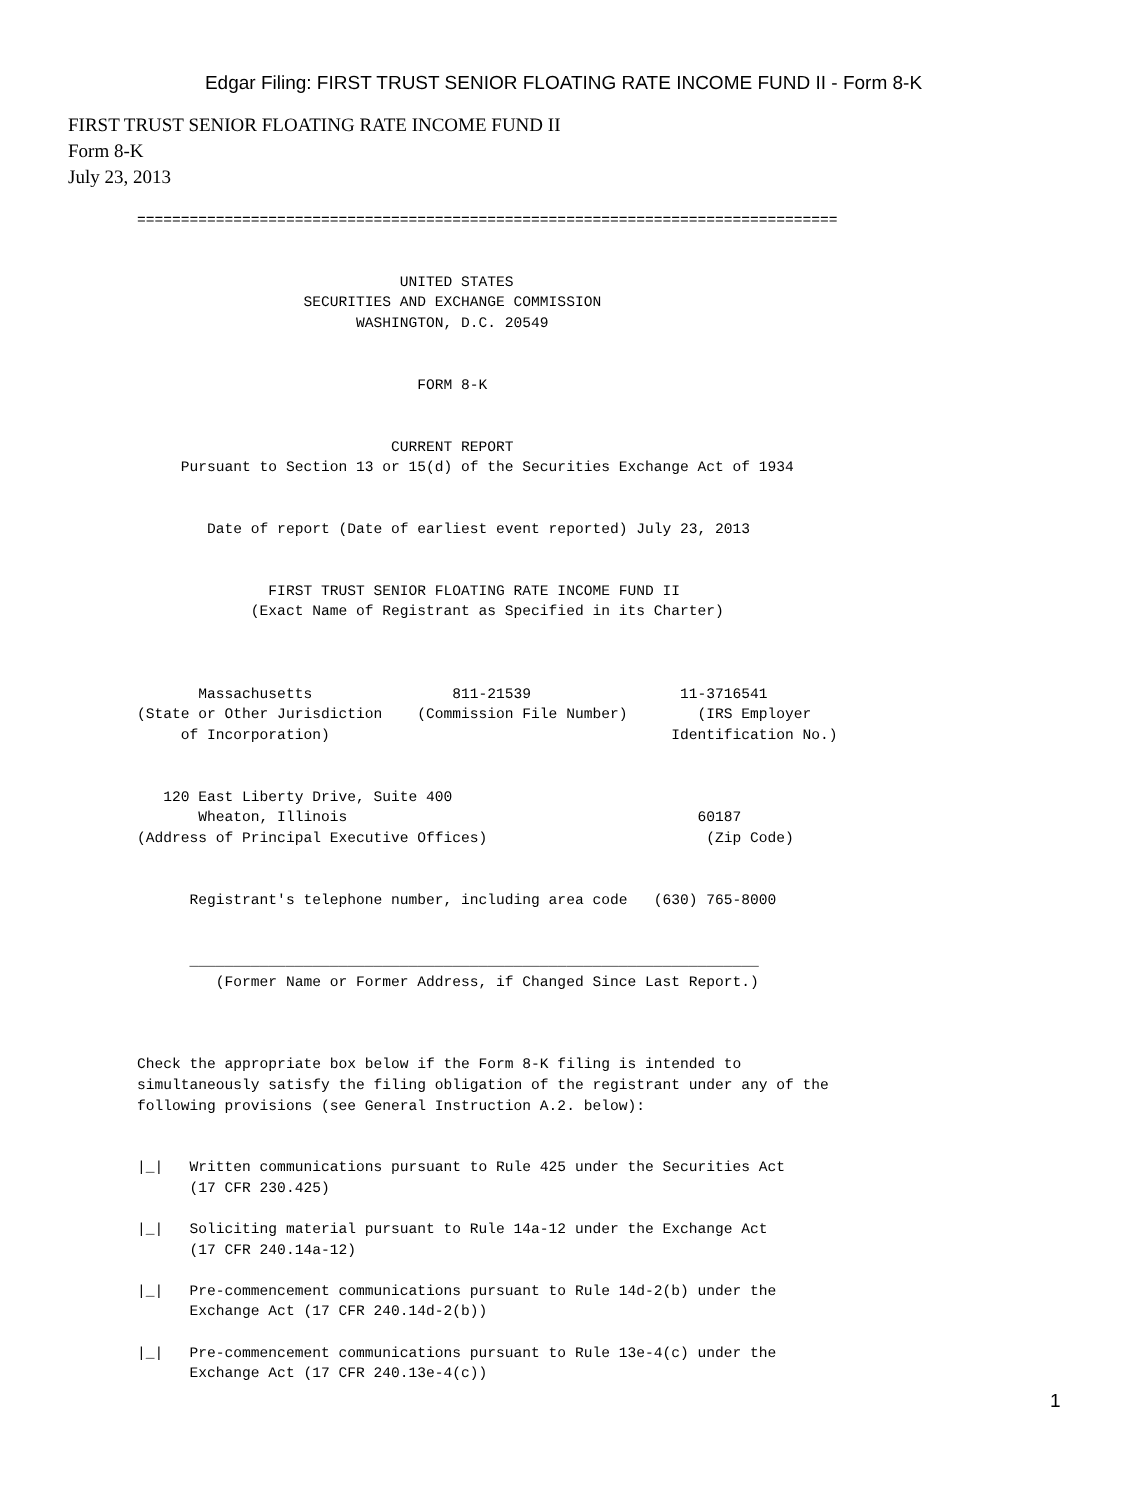Edgar Filing: FIRST TRUST SENIOR FLOATING RATE INCOME FUND II - Form 8-K
FIRST TRUST SENIOR FLOATING RATE INCOME FUND II
Form 8-K
July 23, 2013
================================================================================


                              UNITED STATES
                   SECURITIES AND EXCHANGE COMMISSION
                         WASHINGTON, D.C. 20549


                                FORM 8-K


                             CURRENT REPORT
     Pursuant to Section 13 or 15(d) of the Securities Exchange Act of 1934


        Date of report (Date of earliest event reported) July 23, 2013


               FIRST TRUST SENIOR FLOATING RATE INCOME FUND II
             (Exact Name of Registrant as Specified in its Charter)



       Massachusetts                811-21539                 11-3716541
(State or Other Jurisdiction    (Commission File Number)        (IRS Employer
     of Incorporation)                                       Identification No.)


   120 East Liberty Drive, Suite 400
       Wheaton, Illinois                                        60187
(Address of Principal Executive Offices)                         (Zip Code)


      Registrant's telephone number, including area code   (630) 765-8000


      _________________________________________________________________
         (Former Name or Former Address, if Changed Since Last Report.)



Check the appropriate box below if the Form 8-K filing is intended to
simultaneously satisfy the filing obligation of the registrant under any of the
following provisions (see General Instruction A.2. below):


|_|   Written communications pursuant to Rule 425 under the Securities Act
      (17 CFR 230.425)

|_|   Soliciting material pursuant to Rule 14a-12 under the Exchange Act
      (17 CFR 240.14a-12)

|_|   Pre-commencement communications pursuant to Rule 14d-2(b) under the
      Exchange Act (17 CFR 240.14d-2(b))

|_|   Pre-commencement communications pursuant to Rule 13e-4(c) under the
      Exchange Act (17 CFR 240.13e-4(c))
1